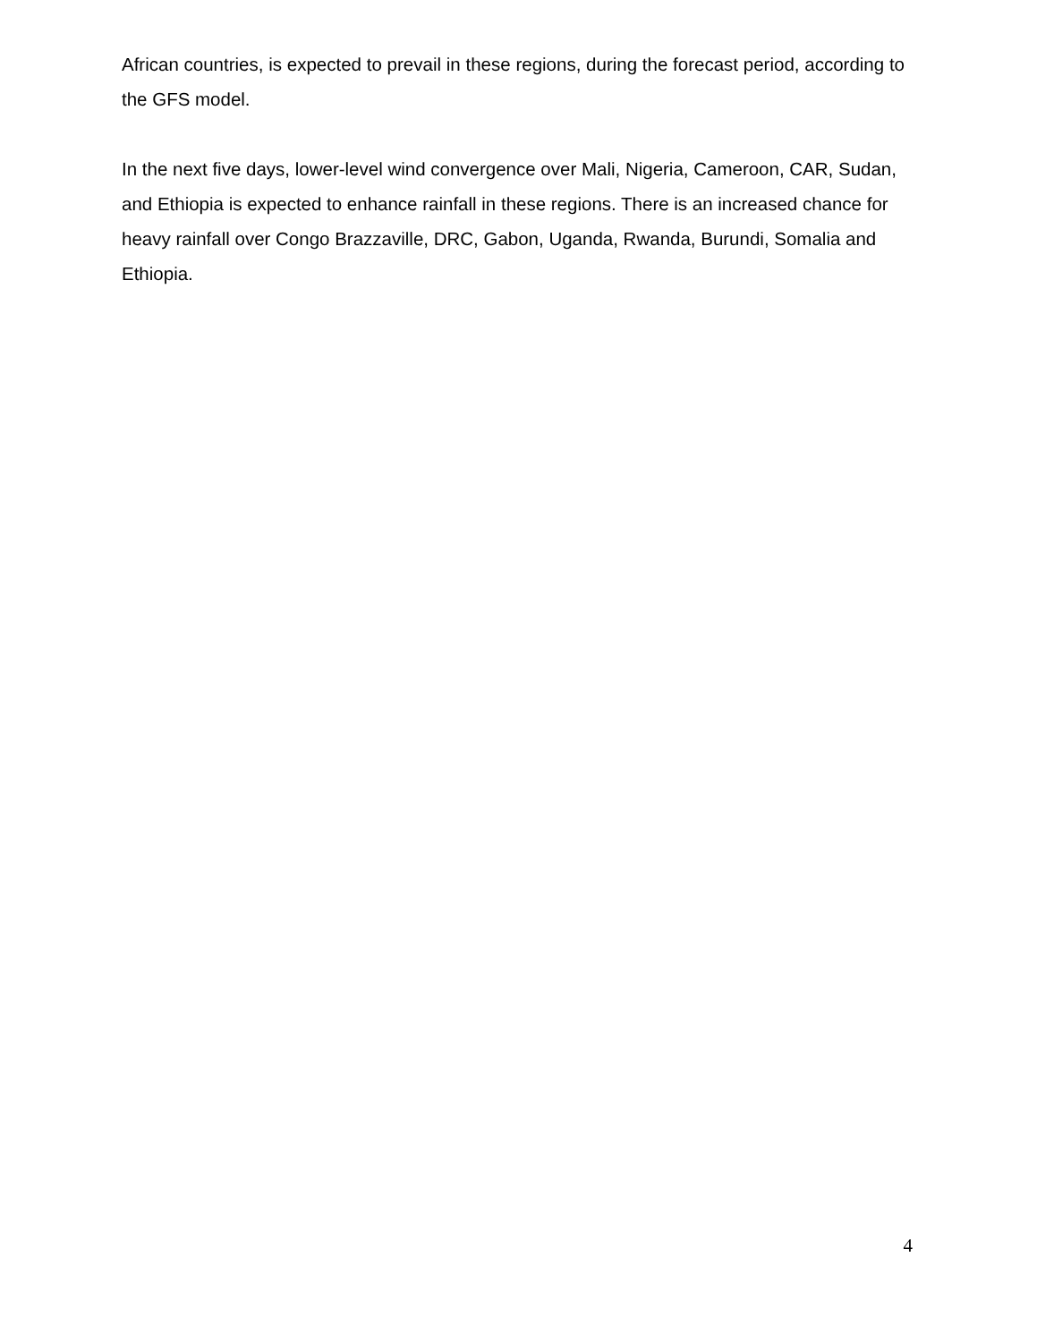African countries, is expected to prevail in these regions, during the forecast period, according to the GFS model.
In the next five days, lower-level wind convergence over Mali, Nigeria, Cameroon, CAR, Sudan, and Ethiopia is expected to enhance rainfall in these regions. There is an increased chance for heavy rainfall over Congo Brazzaville, DRC, Gabon, Uganda, Rwanda, Burundi, Somalia and Ethiopia.
4